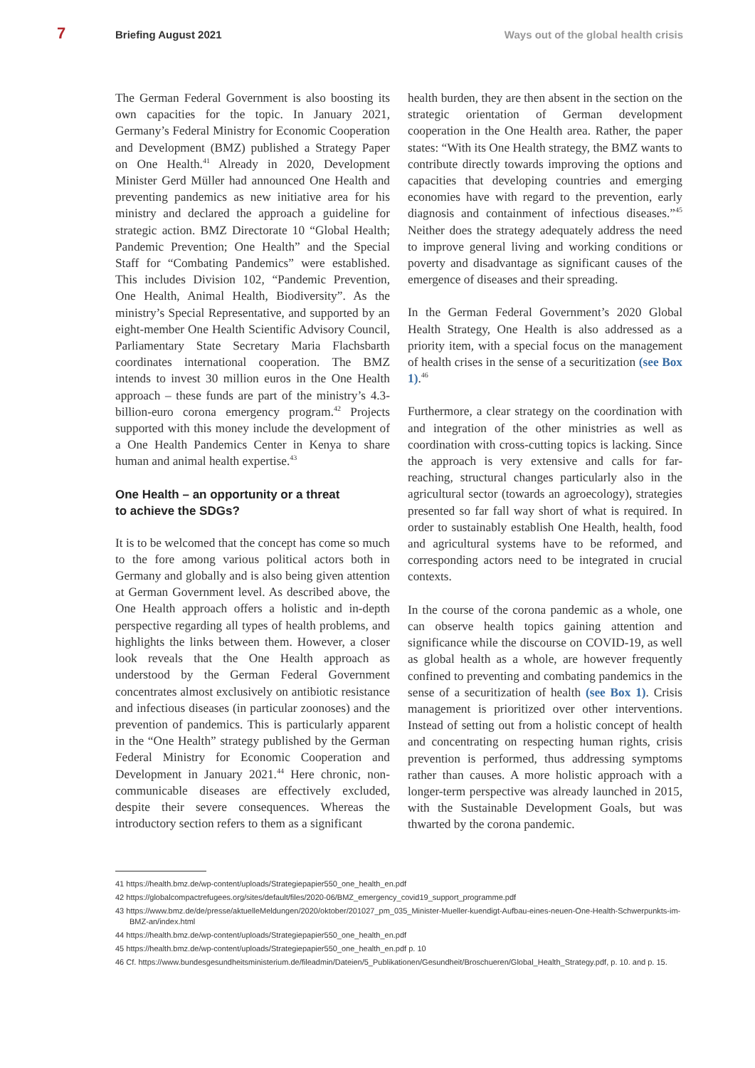7 Briefing August 2021 Ways out of the global health crisis
The German Federal Government is also boosting its own capacities for the topic. In January 2021, Germany’s Federal Ministry for Economic Cooperation and Development (BMZ) published a Strategy Paper on One Health.<sup>41</sup> Already in 2020, Development Minister Gerd Müller had announced One Health and preventing pandemics as new initiative area for his ministry and declared the approach a guideline for strategic action. BMZ Directorate 10 “Global Health; Pandemic Prevention; One Health” and the Special Staff for “Combating Pandemics” were established. This includes Division 102, “Pandemic Prevention, One Health, Animal Health, Biodiversity”. As the ministry’s Special Representative, and supported by an eight-member One Health Scientific Advisory Council, Parliamentary State Secretary Maria Flachsbarth coordinates international cooperation. The BMZ intends to invest 30 million euros in the One Health approach – these funds are part of the ministry’s 4.3-billion-euro corona emergency program.<sup>42</sup> Projects supported with this money include the development of a One Health Pandemics Center in Kenya to share human and animal health expertise.<sup>43</sup>
One Health – an opportunity or a threat
to achieve the SDGs?
It is to be welcomed that the concept has come so much to the fore among various political actors both in Germany and globally and is also being given attention at German Government level. As described above, the One Health approach offers a holistic and in-depth perspective regarding all types of health problems, and highlights the links between them. However, a closer look reveals that the One Health approach as understood by the German Federal Government concentrates almost exclusively on antibiotic resistance and infectious diseases (in particular zoonoses) and the prevention of pandemics. This is particularly apparent in the “One Health” strategy published by the German Federal Ministry for Economic Cooperation and Development in January 2021.<sup>44</sup> Here chronic, non-communicable diseases are effectively excluded, despite their severe consequences. Whereas the introductory section refers to them as a significant
health burden, they are then absent in the section on the strategic orientation of German development cooperation in the One Health area. Rather, the paper states: “With its One Health strategy, the BMZ wants to contribute directly towards improving the options and capacities that developing countries and emerging economies have with regard to the prevention, early diagnosis and containment of infectious diseases.”<sup>45</sup> Neither does the strategy adequately address the need to improve general living and working conditions or poverty and disadvantage as significant causes of the emergence of diseases and their spreading.
In the German Federal Government’s 2020 Global Health Strategy, One Health is also addressed as a priority item, with a special focus on the management of health crises in the sense of a securitization (see Box 1).<sup>46</sup>
Furthermore, a clear strategy on the coordination with and integration of the other ministries as well as coordination with cross-cutting topics is lacking. Since the approach is very extensive and calls for far-reaching, structural changes particularly also in the agricultural sector (towards an agroecology), strategies presented so far fall way short of what is required. In order to sustainably establish One Health, health, food and agricultural systems have to be reformed, and corresponding actors need to be integrated in crucial contexts.
In the course of the corona pandemic as a whole, one can observe health topics gaining attention and significance while the discourse on COVID-19, as well as global health as a whole, are however frequently confined to preventing and combating pandemics in the sense of a securitization of health (see Box 1). Crisis management is prioritized over other interventions. Instead of setting out from a holistic concept of health and concentrating on respecting human rights, crisis prevention is performed, thus addressing symptoms rather than causes. A more holistic approach with a longer-term perspective was already launched in 2015, with the Sustainable Development Goals, but was thwarted by the corona pandemic.
41 https://health.bmz.de/wp-content/uploads/Strategiepapier550_one_health_en.pdf
42 https://globalcompactrefugees.org/sites/default/files/2020-06/BMZ_emergency_covid19_support_programme.pdf
43 https://www.bmz.de/de/presse/aktuelleMeldungen/2020/oktober/201027_pm_035_Minister-Mueller-kuendigt-Aufbau-eines-neuen-One-Health-Schwerpunkts-im-BMZ-an/index.html
44 https://health.bmz.de/wp-content/uploads/Strategiepapier550_one_health_en.pdf
45 https://health.bmz.de/wp-content/uploads/Strategiepapier550_one_health_en.pdf p. 10
46 Cf. https://www.bundesgesundheitsministerium.de/fileadmin/Dateien/5_Publikationen/Gesundheit/Broschueren/Global_Health_Strategy.pdf, p. 10. and p. 15.